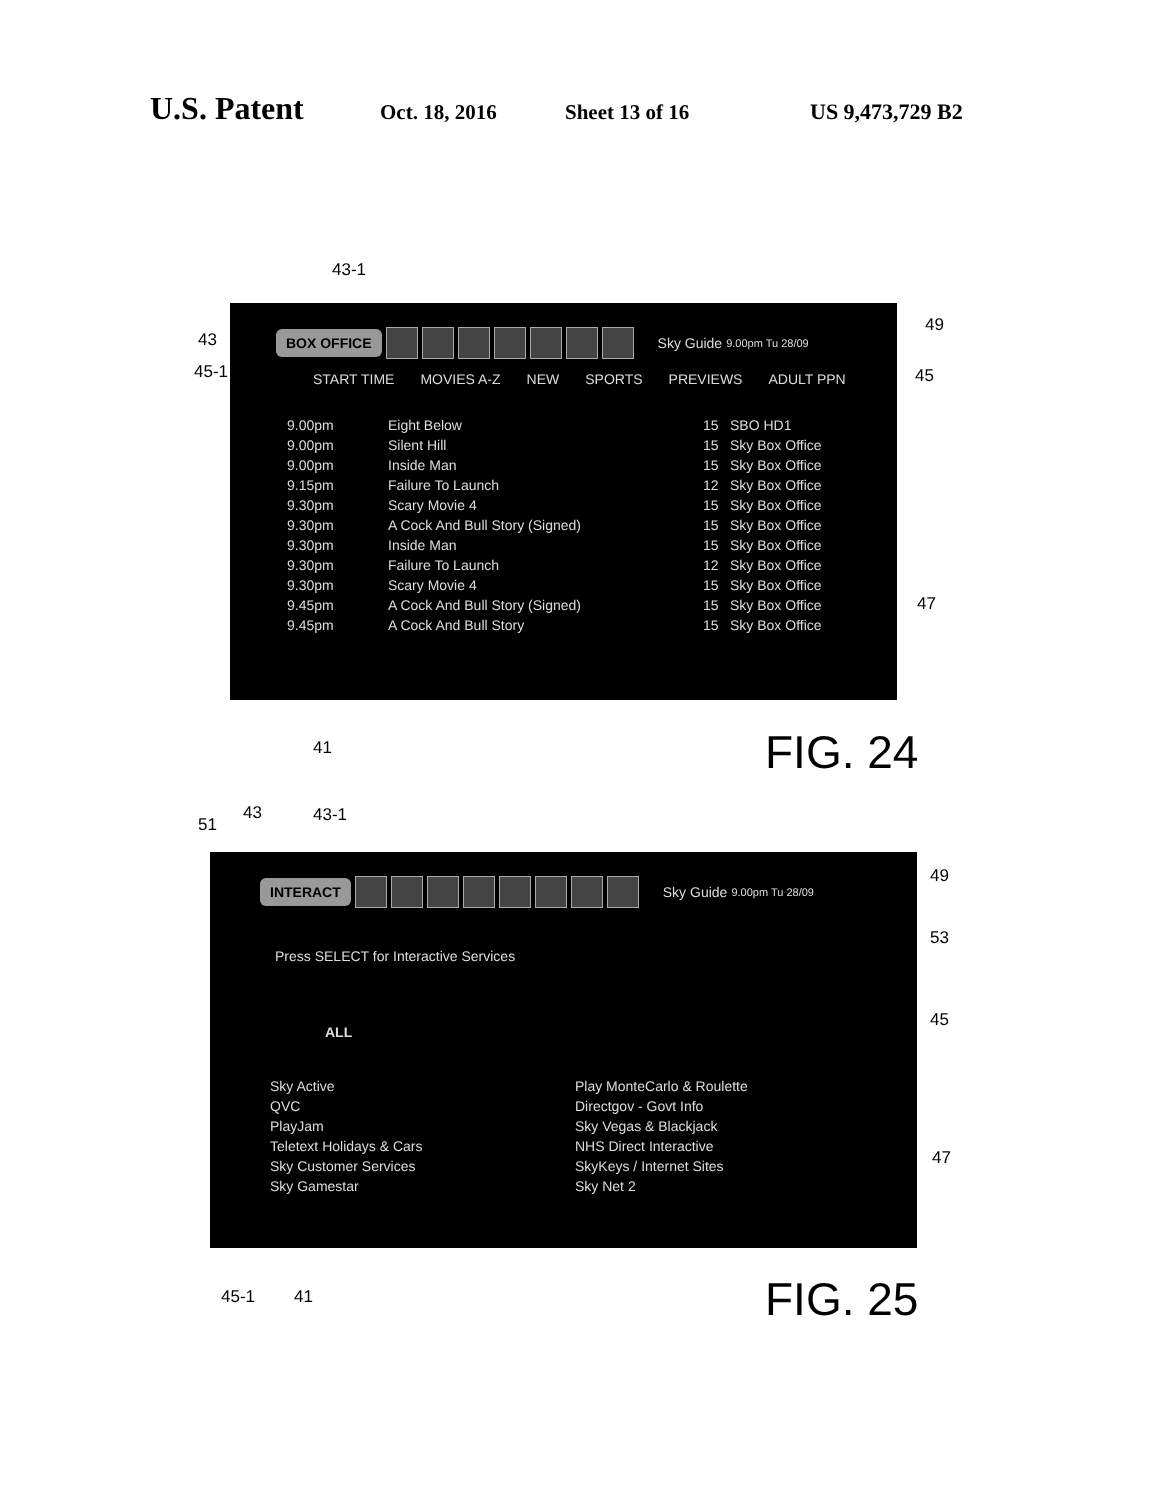U.S. Patent Oct. 18, 2016 Sheet 13 of 16 US 9,473,729 B2
43-1
43
45-1
49
45
47
BOX OFFICE Sky Guide 9.00pm Tu 28/09
START TIME MOVIES A-Z NEW SPORTS PREVIEWS ADULT PPN
9.00pm Eight Below 15 SBO HD1 9.00pm Silent Hill 15 Sky Box Office 9.00pm Inside Man 15 Sky Box Office 9.15pm Failure To Launch 12 Sky Box Office 9.30pm Scary Movie 4 15 Sky Box Office 9.30pm A Cock And Bull Story (Signed) 15 Sky Box Office 9.30pm Inside Man 15 Sky Box Office 9.30pm Failure To Launch 12 Sky Box Office 9.30pm Scary Movie 4 15 Sky Box Office 9.45pm A Cock And Bull Story (Signed) 15 Sky Box Office 9.45pm A Cock And Bull Story 15 Sky Box Office
41 FIG. 24
51
43 43-1
49
53
45
47
INTERACT Sky Guide 9.00pm Tu 28/09
Press SELECT for Interactive Services
ALL
Sky Active Play MonteCarlo & Roulette QVC Directgov - Govt Info PlayJam Sky Vegas & Blackjack Teletext Holidays & Cars NHS Direct Interactive Sky Customer Services SkyKeys / Internet Sites Sky Gamestar Sky Net 2
45-1 41 FIG. 25